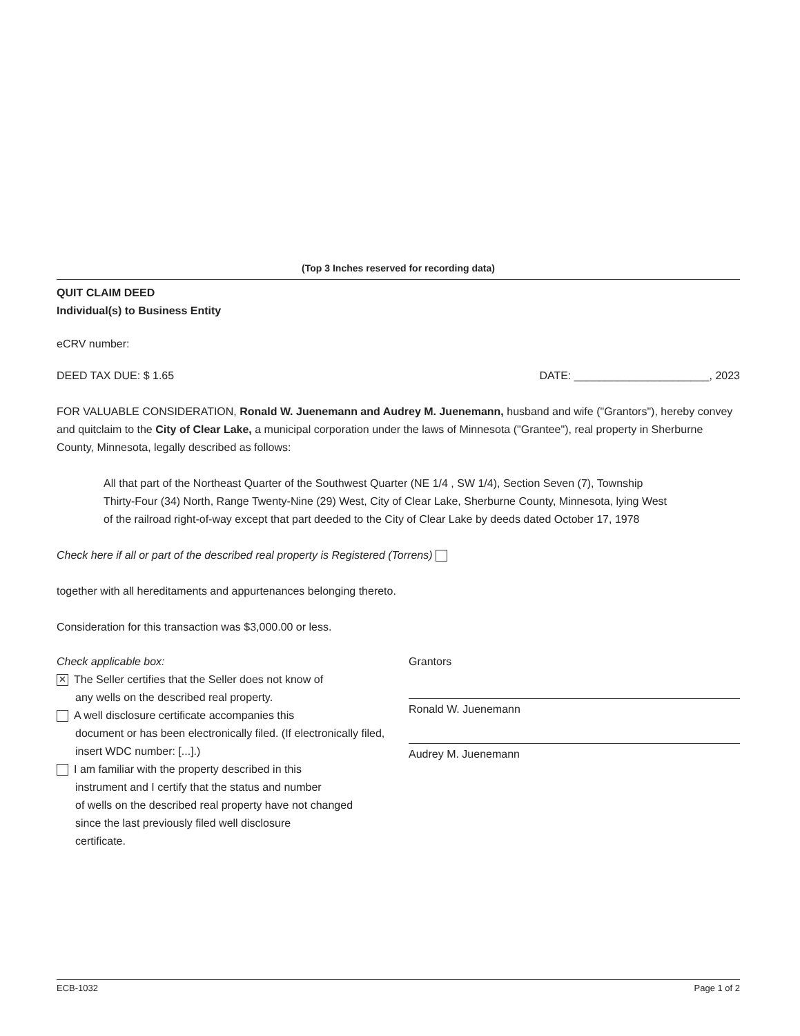(Top 3 Inches reserved for recording data)
QUIT CLAIM DEED
Individual(s) to Business Entity
eCRV number:
DEED TAX DUE: $ 1.65 DATE: ______________________, 2023
FOR VALUABLE CONSIDERATION, Ronald W. Juenemann and Audrey M. Juenemann, husband and wife ("Grantors"), hereby convey and quitclaim to the City of Clear Lake, a municipal corporation under the laws of Minnesota ("Grantee"), real property in Sherburne County, Minnesota, legally described as follows:
All that part of the Northeast Quarter of the Southwest Quarter (NE 1/4 , SW 1/4), Section Seven (7), Township Thirty-Four (34) North, Range Twenty-Nine (29) West, City of Clear Lake, Sherburne County, Minnesota, lying West of the railroad right-of-way except that part deeded to the City of Clear Lake by deeds dated October 17, 1978
Check here if all or part of the described real property is Registered (Torrens)
together with all hereditaments and appurtenances belonging thereto.
Consideration for this transaction was $3,000.00 or less.
Check applicable box:
✕ The Seller certifies that the Seller does not know of
any wells on the described real property.
A well disclosure certificate accompanies this
document or has been electronically filed. (If electronically filed,
insert WDC number: [...].)
I am familiar with the property described in this
instrument and I certify that the status and number
of wells on the described real property have not changed
since the last previously filed well disclosure
certificate.
Grantors
Ronald W. Juenemann
Audrey M. Juenemann
ECB-1032 Page 1 of 2